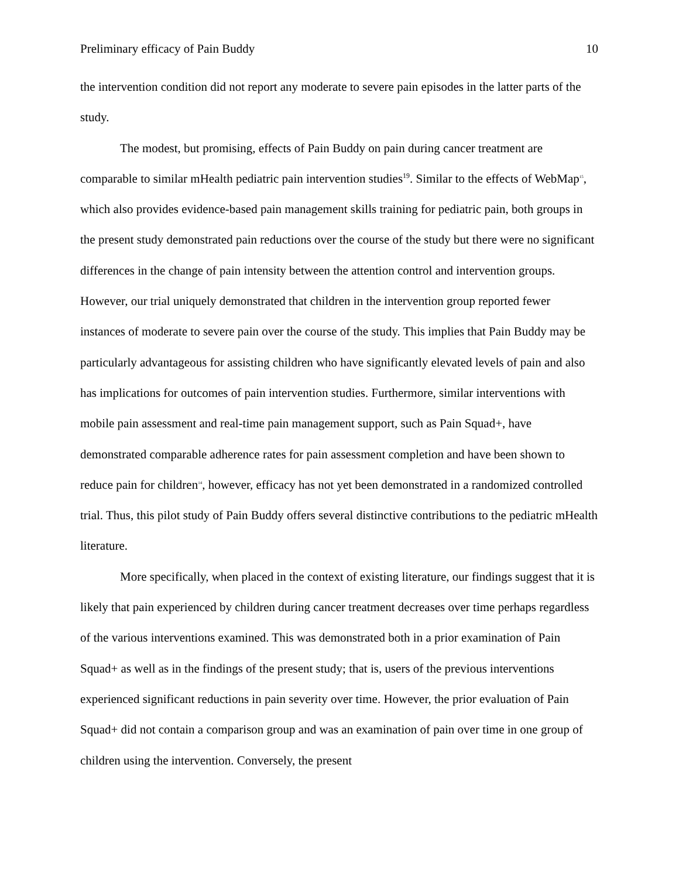Preliminary efficacy of Pain Buddy 10
the intervention condition did not report any moderate to severe pain episodes in the latter parts of the study.
The modest, but promising, effects of Pain Buddy on pain during cancer treatment are comparable to similar mHealth pediatric pain intervention studies<sup>19</sup>. Similar to the effects of WebMap15, which also provides evidence-based pain management skills training for pediatric pain, both groups in the present study demonstrated pain reductions over the course of the study but there were no significant differences in the change of pain intensity between the attention control and intervention groups. However, our trial uniquely demonstrated that children in the intervention group reported fewer instances of moderate to severe pain over the course of the study. This implies that Pain Buddy may be particularly advantageous for assisting children who have significantly elevated levels of pain and also has implications for outcomes of pain intervention studies. Furthermore, similar interventions with mobile pain assessment and real-time pain management support, such as Pain Squad+, have demonstrated comparable adherence rates for pain assessment completion and have been shown to reduce pain for children14, however, efficacy has not yet been demonstrated in a randomized controlled trial. Thus, this pilot study of Pain Buddy offers several distinctive contributions to the pediatric mHealth literature.
More specifically, when placed in the context of existing literature, our findings suggest that it is likely that pain experienced by children during cancer treatment decreases over time perhaps regardless of the various interventions examined. This was demonstrated both in a prior examination of Pain Squad+ as well as in the findings of the present study; that is, users of the previous interventions experienced significant reductions in pain severity over time. However, the prior evaluation of Pain Squad+ did not contain a comparison group and was an examination of pain over time in one group of children using the intervention. Conversely, the present